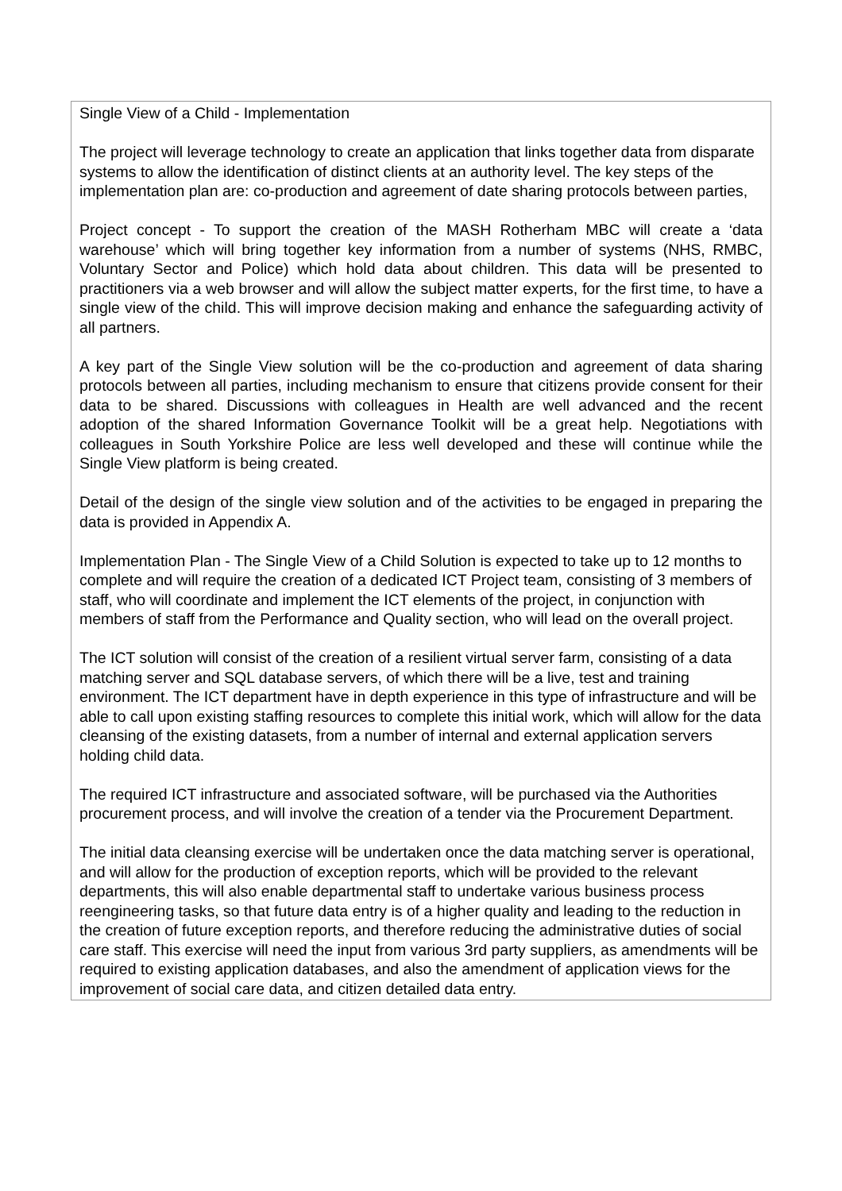Single View of a Child - Implementation
The project will leverage technology to create an application that links together data from disparate systems to allow the identification of distinct clients at an authority level. The key steps of the implementation plan are: co-production and agreement of date sharing protocols between parties,
Project concept - To support the creation of the MASH Rotherham MBC will create a ‘data warehouse’ which will bring together key information from a number of systems (NHS, RMBC, Voluntary Sector and Police) which hold data about children. This data will be presented to practitioners via a web browser and will allow the subject matter experts, for the first time, to have a single view of the child. This will improve decision making and enhance the safeguarding activity of all partners.
A key part of the Single View solution will be the co-production and agreement of data sharing protocols between all parties, including mechanism to ensure that citizens provide consent for their data to be shared. Discussions with colleagues in Health are well advanced and the recent adoption of the shared Information Governance Toolkit will be a great help. Negotiations with colleagues in South Yorkshire Police are less well developed and these will continue while the Single View platform is being created.
Detail of the design of the single view solution and of the activities to be engaged in preparing the data is provided in Appendix A.
Implementation Plan - The Single View of a Child Solution is expected to take up to 12 months to complete and will require the creation of a dedicated ICT Project team, consisting of 3 members of staff, who will coordinate and implement the ICT elements of the project, in conjunction with members of staff from the Performance and Quality section, who will lead on the overall project.
The ICT solution will consist of the creation of a resilient virtual server farm, consisting of a data matching server and SQL database servers, of which there will be a live, test and training environment. The ICT department have in depth experience in this type of infrastructure and will be able to call upon existing staffing resources to complete this initial work, which will allow for the data cleansing of the existing datasets, from a number of internal and external application servers holding child data.
The required ICT infrastructure and associated software, will be purchased via the Authorities procurement process, and will involve the creation of a tender via the Procurement Department.
The initial data cleansing exercise will be undertaken once the data matching server is operational, and will allow for the production of exception reports, which will be provided to the relevant departments, this will also enable departmental staff to undertake various business process reengineering tasks, so that future data entry is of a higher quality and leading to the reduction in the creation of future exception reports, and therefore reducing the administrative duties of social care staff. This exercise will need the input from various 3rd party suppliers, as amendments will be required to existing application databases, and also the amendment of application views for the improvement of social care data, and citizen detailed data entry.